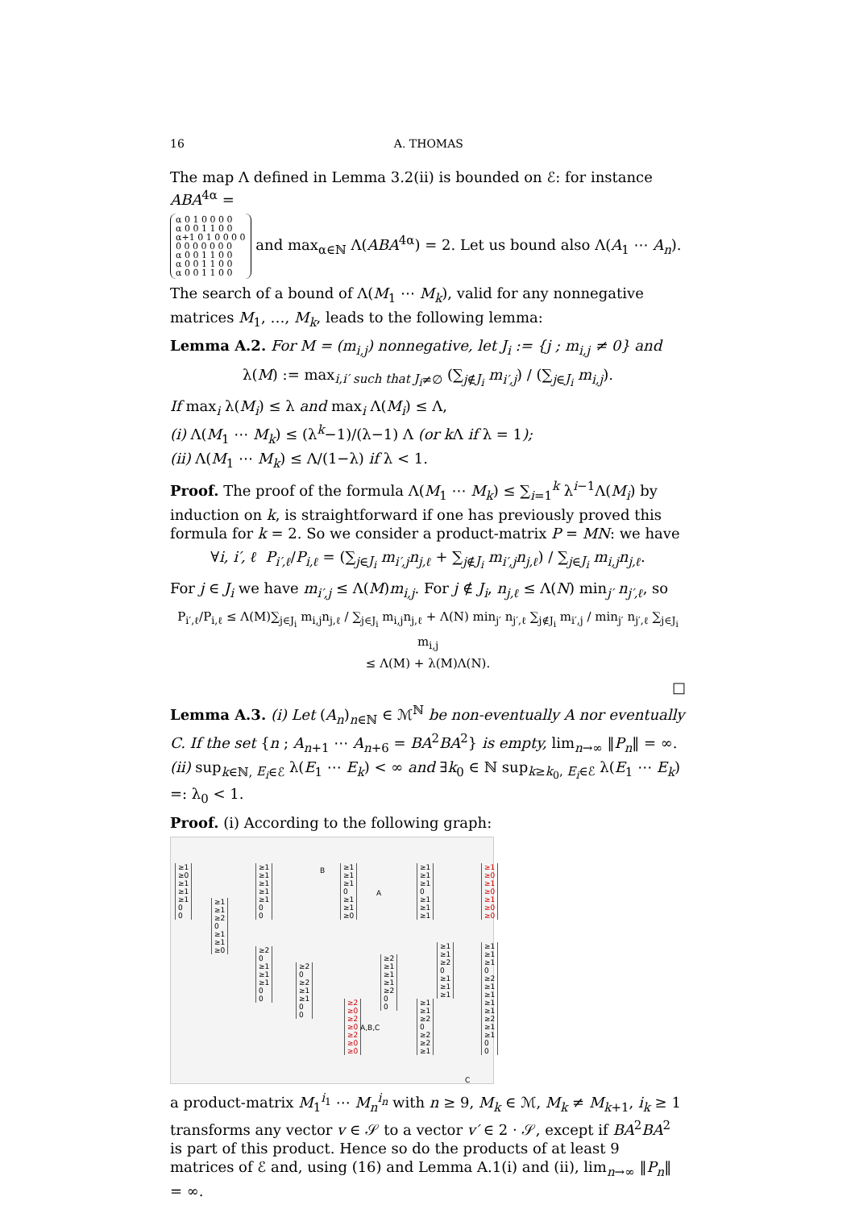16 A. THOMAS
The map Λ defined in Lemma 3.2(ii) is bounded on ℰ: for instance ABA<sup>4α</sup> =
α 0 1 0 0 0 0
α 0 0 1 1 0 0
α+1 0 1 0 0 0 0
0 0 0 0 0 0 0
α 0 0 1 1 0 0
α 0 0 1 1 0 0
α 0 0 1 1 0 0 and max<sub>α∈ℕ</sub> Λ(ABA<sup>4α</sup>) = 2. Let us bound also Λ(A<sub>1</sub> ⋯ A<sub>n</sub>).
The search of a bound of Λ(M<sub>1</sub> ⋯ M<sub>k</sub>), valid for any nonnegative matrices M<sub>1</sub>, …, M<sub>k</sub>, leads to the following lemma:
Lemma A.2. For M = (m<sub>i,j</sub>) nonnegative, let J<sub>i</sub> := {j ; m<sub>i,j</sub> ≠ 0} and
λ(M) := max<sub>i,i′ such that J<sub>i</sub>≠∅</sub> (∑<sub>j∉J<sub>i</sub></sub> m<sub>i′,j</sub>) / (∑<sub>j∈J<sub>i</sub></sub> m<sub>i,j</sub>).
If max<sub>i</sub> λ(M<sub>i</sub>) ≤ λ and max<sub>i</sub> Λ(M<sub>i</sub>) ≤ Λ,
(i) Λ(M<sub>1</sub> ⋯ M<sub>k</sub>) ≤ (λ<sup>k</sup>−1)/(λ−1) Λ (or k Λ if λ = 1);
(ii) Λ(M<sub>1</sub> ⋯ M<sub>k</sub>) ≤ Λ/(1−λ) if λ < 1.
Proof. The proof of the formula Λ(M<sub>1</sub> ⋯ M<sub>k</sub>) ≤ ∑<sub>i=1</sub><sup>k</sup> λ<sup>i−1</sup>Λ(M<sub>i</sub>) by induction on k, is straightforward if one has previously proved this formula for k = 2. So we consider a product-matrix P = MN: we have
∀i, i′, ℓ P<sub>i′,ℓ</sub>/P<sub>i,ℓ</sub> = (∑<sub>j∈J<sub>i</sub></sub> m<sub>i′,j</sub>n<sub>j,ℓ</sub> + ∑<sub>j∉J<sub>i</sub></sub> m<sub>i′,j</sub>n<sub>j,ℓ</sub>) / ∑<sub>j∈J<sub>i</sub></sub> m<sub>i,j</sub>n<sub>j,ℓ</sub>.
For j ∈ J<sub>i</sub> we have m<sub>i′,j</sub> ≤ Λ(M)m<sub>i,j</sub>. For j ∉ J<sub>i</sub>, n<sub>j,ℓ</sub> ≤ Λ(N) min<sub>j′</sub> n<sub>j′,ℓ</sub>, so
P<sub>i′,ℓ</sub>/P<sub>i,ℓ</sub> ≤ Λ(M)∑<sub>j∈J<sub>i</sub></sub> m<sub>i,j</sub>n<sub>j,ℓ</sub> / ∑<sub>j∈J<sub>i</sub></sub> m<sub>i,j</sub>n<sub>j,ℓ</sub> + Λ(N) min<sub>j′</sub> n<sub>j′,ℓ</sub> ∑<sub>j∉J<sub>i</sub></sub> m<sub>i′,j</sub> / min<sub>j′</sub> n<sub>j′,ℓ</sub> ∑<sub>j∈J<sub>i</sub></sub> m<sub>i,j</sub>
≤ Λ(M) + λ(M)Λ(N).
□
Lemma A.3. (i) Let (A<sub>n</sub>)<sub>n∈ℕ</sub> ∈ ℳ<sup>ℕ</sup> be non-eventually A nor eventually C. If the set {n ; A<sub>n+1</sub> ⋯ A<sub>n+6</sub> = BA<sup>2</sup>BA<sup>2</sup>} is empty, lim<sub>n→∞</sub> ‖P<sub>n</sub>‖ = ∞.
(ii) sup<sub>k∈ℕ, E<sub>i</sub>∈ℰ</sub> λ(E<sub>1</sub> ⋯ E<sub>k</sub>) < ∞ and ∃k<sub>0</sub> ∈ ℕ sup<sub>k≥k<sub>0</sub>, E<sub>i</sub>∈ℰ</sub> λ(E<sub>1</sub> ⋯ E<sub>k</sub>) =: λ<sub>0</sub> < 1.
Proof. (i) According to the following graph:
≥1
≥0
≥1
≥1
≥1
0
0
≥1
≥1
≥2
0
≥1
≥1
≥0
≥1
≥1
≥1
≥1
≥1
0
0
≥1
≥1
≥1
0
≥1
≥1
≥0
≥1
≥1
≥1
0
≥1
≥1
≥1
≥1
≥0
≥1
≥0
≥1
≥0
≥0
≥2
0
≥1
≥1
≥1
0
0
≥2
0
≥2
≥1
≥1
0
0
≥2
≥1
≥1
≥1
≥2
0
0
≥1
≥1
≥2
0
≥1
≥1
≥1
≥1
≥1
≥1
0
≥2
≥1
≥1
≥2
≥0
≥2
≥0
≥2
≥0
≥0
≥1
≥1
≥2
0
≥2
≥2
≥1
≥1
≥1
≥2
≥1
≥1
0
0
B
A
A,B,C
C
a product-matrix M<sub>1</sub><sup>i<sub>1</sub></sup> ⋯ M<sub>n</sub><sup>i<sub>n</sub></sup> with n ≥ 9, M<sub>k</sub> ∈ ℳ, M<sub>k</sub> ≠ M<sub>k+1</sub>, i<sub>k</sub> ≥ 1 transforms any vector v ∈ 𝒮 to a vector v′ ∈ 2 · 𝒮, except if BA<sup>2</sup>BA<sup>2</sup> is part of this product. Hence so do the products of at least 9 matrices of ℰ and, using (16) and Lemma A.1(i) and (ii), lim<sub>n→∞</sub> ‖P<sub>n</sub>‖ = ∞.